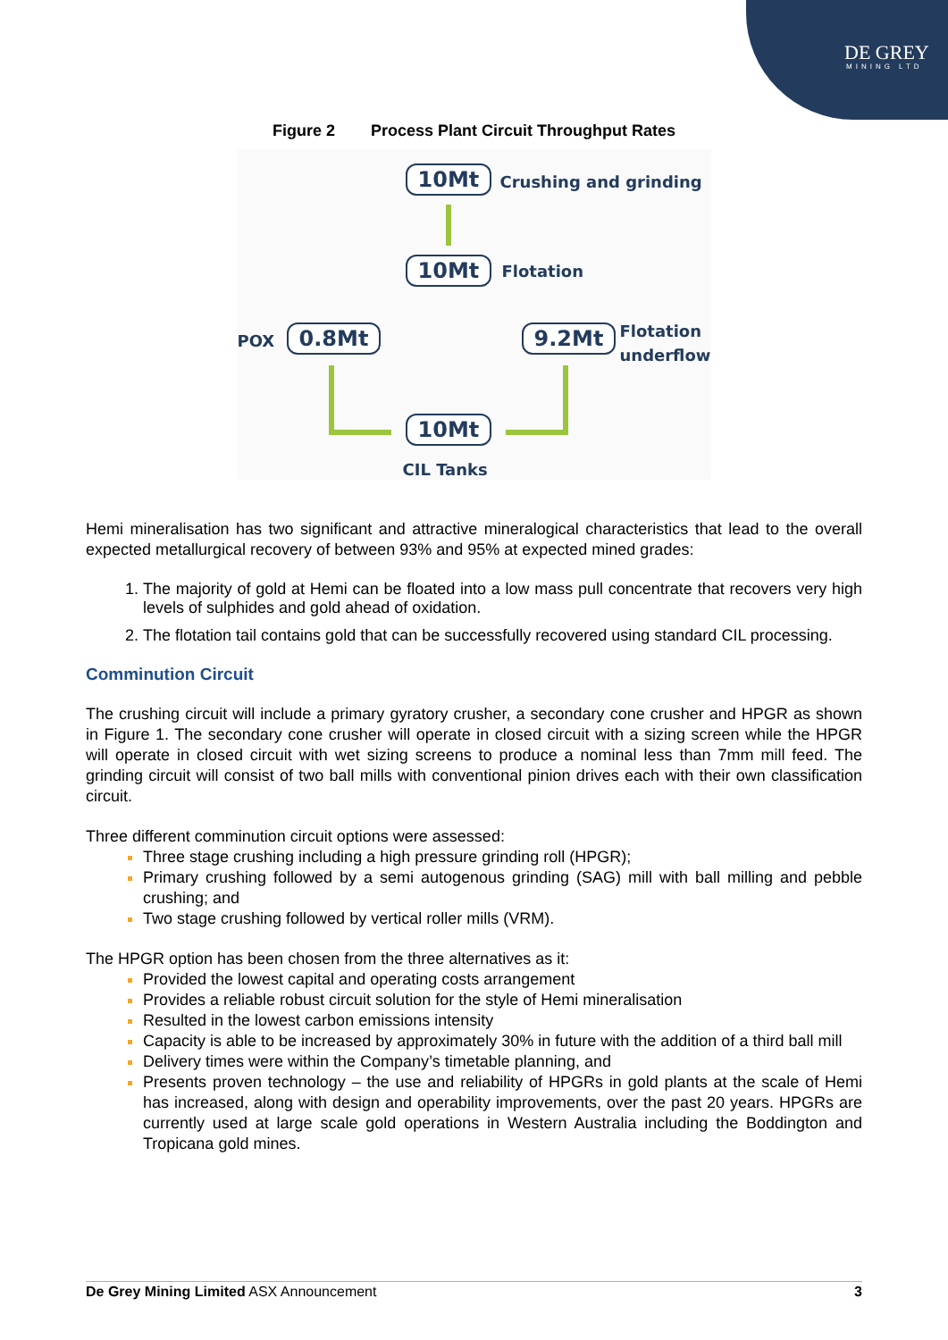DE GREY
MINING LTD
Figure 2 Process Plant Circuit Throughput Rates
10Mt Crushing and grinding
10Mt Flotation
POX 0.8Mt 9.2Mt
Flotation
underflow
10Mt
CIL Tanks
Hemi mineralisation has two significant and attractive mineralogical characteristics that lead to the overall expected metallurgical recovery of between 93% and 95% at expected mined grades:
The majority of gold at Hemi can be floated into a low mass pull concentrate that recovers very high levels of sulphides and gold ahead of oxidation.
The flotation tail contains gold that can be successfully recovered using standard CIL processing.
Comminution Circuit
The crushing circuit will include a primary gyratory crusher, a secondary cone crusher and HPGR as shown in Figure 1. The secondary cone crusher will operate in closed circuit with a sizing screen while the HPGR will operate in closed circuit with wet sizing screens to produce a nominal less than 7mm mill feed. The grinding circuit will consist of two ball mills with conventional pinion drives each with their own classification circuit.
Three different comminution circuit options were assessed:
Three stage crushing including a high pressure grinding roll (HPGR);
Primary crushing followed by a semi autogenous grinding (SAG) mill with ball milling and pebble crushing; and
Two stage crushing followed by vertical roller mills (VRM).
The HPGR option has been chosen from the three alternatives as it:
Provided the lowest capital and operating costs arrangement
Provides a reliable robust circuit solution for the style of Hemi mineralisation
Resulted in the lowest carbon emissions intensity
Capacity is able to be increased by approximately 30% in future with the addition of a third ball mill
Delivery times were within the Company’s timetable planning, and
Presents proven technology – the use and reliability of HPGRs in gold plants at the scale of Hemi has increased, along with design and operability improvements, over the past 20 years. HPGRs are currently used at large scale gold operations in Western Australia including the Boddington and Tropicana gold mines.
De Grey Mining Limited ASX Announcement 3